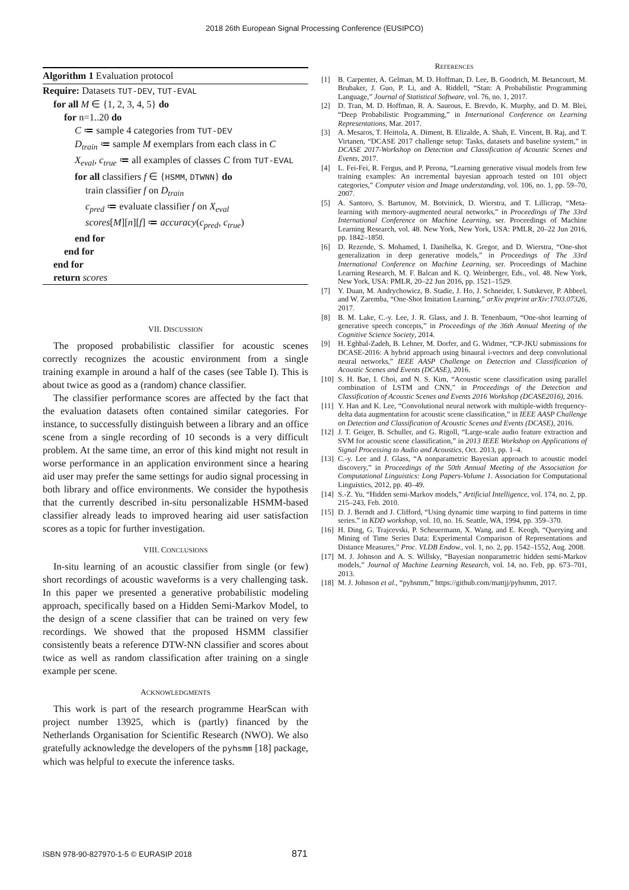2018 26th European Signal Processing Conference (EUSIPCO)
Algorithm 1 Evaluation protocol
Require: Datasets TUT-DEV, TUT-EVAL
for all M ∈ {1, 2, 3, 4, 5} do
for n=1..20 do
C ≔ sample 4 categories from TUT-DEV
D<sub>train</sub> ≔ sample M exemplars from each class in C
X<sub>eval</sub>, c<sub>true</sub> ≔ all examples of classes C from TUT-EVAL
for all classifiers f ∈ {HSMM, DTWNN} do
train classifier f on D<sub>train</sub>
c<sub>pred</sub> ≔ evaluate classifier f on X<sub>eval</sub>
scores[M][n][f] ≔ accuracy(c<sub>pred</sub>, c<sub>true</sub>)
end for
end for
end for
return scores
VII. DISCUSSION
The proposed probabilistic classifier for acoustic scenes correctly recognizes the acoustic environment from a single training example in around a half of the cases (see Table I). This is about twice as good as a (random) chance classifier.
The classifier performance scores are affected by the fact that the evaluation datasets often contained similar categories. For instance, to successfully distinguish between a library and an office scene from a single recording of 10 seconds is a very difficult problem. At the same time, an error of this kind might not result in worse performance in an application environment since a hearing aid user may prefer the same settings for audio signal processing in both library and office environments. We consider the hypothesis that the currently described in-situ personalizable HSMM-based classifier already leads to improved hearing aid user satisfaction scores as a topic for further investigation.
VIII. CONCLUSIONS
In-situ learning of an acoustic classifier from single (or few) short recordings of acoustic waveforms is a very challenging task. In this paper we presented a generative probabilistic modeling approach, specifically based on a Hidden Semi-Markov Model, to the design of a scene classifier that can be trained on very few recordings. We showed that the proposed HSMM classifier consistently beats a reference DTW-NN classifier and scores about twice as well as random classification after training on a single example per scene.
ACKNOWLEDGMENTS
This work is part of the research programme HearScan with project number 13925, which is (partly) financed by the Netherlands Organisation for Scientific Research (NWO). We also gratefully acknowledge the developers of the pyhsmm [18] package, which was helpful to execute the inference tasks.
REFERENCES
[1] B. Carpenter, A. Gelman, M. D. Hoffman, D. Lee, B. Goodrich, M. Betancourt, M. Brubaker, J. Guo, P. Li, and A. Riddell, “Stan: A Probabilistic Programming Language,” Journal of Statistical Software, vol. 76, no. 1, 2017.
[2] D. Tran, M. D. Hoffman, R. A. Saurous, E. Brevdo, K. Murphy, and D. M. Blei, “Deep Probabilistic Programming,” in International Conference on Learning Representations, Mar. 2017.
[3] A. Mesaros, T. Heittola, A. Diment, B. Elizalde, A. Shah, E. Vincent, B. Raj, and T. Virtanen, “DCASE 2017 challenge setup: Tasks, datasets and baseline system,” in DCASE 2017-Workshop on Detection and Classification of Acoustic Scenes and Events, 2017.
[4] L. Fei-Fei, R. Fergus, and P. Perona, “Learning generative visual models from few training examples: An incremental bayesian approach tested on 101 object categories,” Computer vision and Image understanding, vol. 106, no. 1, pp. 59–70, 2007.
[5] A. Santoro, S. Bartunov, M. Botvinick, D. Wierstra, and T. Lillicrap, “Meta-learning with memory-augmented neural networks,” in Proceedings of The 33rd International Conference on Machine Learning, ser. Proceedings of Machine Learning Research, vol. 48. New York, New York, USA: PMLR, 20–22 Jun 2016, pp. 1842–1850.
[6] D. Rezende, S. Mohamed, I. Danihelka, K. Gregor, and D. Wierstra, “One-shot generalization in deep generative models,” in Proceedings of The 33rd International Conference on Machine Learning, ser. Proceedings of Machine Learning Research, M. F. Balcan and K. Q. Weinberger, Eds., vol. 48. New York, New York, USA: PMLR, 20–22 Jun 2016, pp. 1521–1529.
[7] Y. Duan, M. Andrychowicz, B. Stadie, J. Ho, J. Schneider, I. Sutskever, P. Abbeel, and W. Zaremba, “One-Shot Imitation Learning,” arXiv preprint arXiv:1703.07326, 2017.
[8] B. M. Lake, C.-y. Lee, J. R. Glass, and J. B. Tenenbaum, “One-shot learning of generative speech concepts,” in Proceedings of the 36th Annual Meeting of the Cognitive Science Society, 2014.
[9] H. Eghbal-Zadeh, B. Lehner, M. Dorfer, and G. Widmer, “CP-JKU submissions for DCASE-2016: A hybrid approach using binaural i-vectors and deep convolutional neural networks,” IEEE AASP Challenge on Detection and Classification of Acoustic Scenes and Events (DCASE), 2016.
[10] S. H. Bae, I. Choi, and N. S. Kim, “Acoustic scene classification using parallel combination of LSTM and CNN,” in Proceedings of the Detection and Classification of Acoustic Scenes and Events 2016 Workshop (DCASE2016), 2016.
[11] Y. Han and K. Lee, “Convolutional neural network with multiple-width frequency-delta data augmentation for acoustic scene classification,” in IEEE AASP Challenge on Detection and Classification of Acoustic Scenes and Events (DCASE), 2016.
[12] J. T. Geiger, B. Schuller, and G. Rigoll, “Large-scale audio feature extraction and SVM for acoustic scene classification,” in 2013 IEEE Workshop on Applications of Signal Processing to Audio and Acoustics, Oct. 2013, pp. 1–4.
[13] C.-y. Lee and J. Glass, “A nonparametric Bayesian approach to acoustic model discovery,” in Proceedings of the 50th Annual Meeting of the Association for Computational Linguistics: Long Papers-Volume 1. Association for Computational Linguistics, 2012, pp. 40–49.
[14] S.-Z. Yu, “Hidden semi-Markov models,” Artificial Intelligence, vol. 174, no. 2, pp. 215–243, Feb. 2010.
[15] D. J. Berndt and J. Clifford, “Using dynamic time warping to find patterns in time series.” in KDD workshop, vol. 10, no. 16. Seattle, WA, 1994, pp. 359–370.
[16] H. Ding, G. Trajcevski, P. Scheuermann, X. Wang, and E. Keogh, “Querying and Mining of Time Series Data: Experimental Comparison of Representations and Distance Measures,” Proc. VLDB Endow., vol. 1, no. 2, pp. 1542–1552, Aug. 2008.
[17] M. J. Johnson and A. S. Willsky, “Bayesian nonparametric hidden semi-Markov models,” Journal of Machine Learning Research, vol. 14, no. Feb, pp. 673–701, 2013.
[18] M. J. Johnson et al., “pyhsmm,” https://github.com/mattjj/pyhsmm, 2017.
ISBN 978-90-827970-1-5 © EURASIP 2018 871